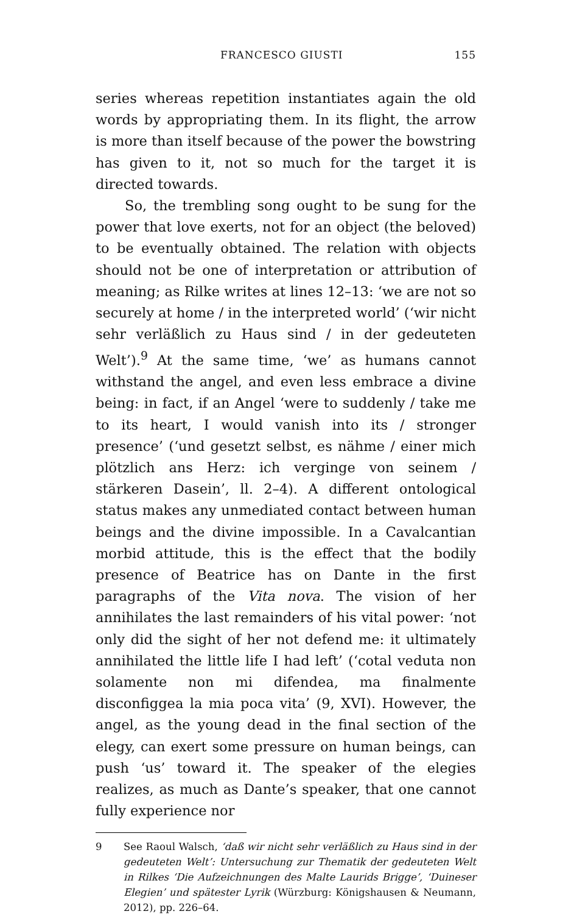FRANCESCO GIUSTI 155
series whereas repetition instantiates again the old words by appropriating them. In its flight, the arrow is more than itself because of the power the bowstring has given to it, not so much for the target it is directed towards.
So, the trembling song ought to be sung for the power that love exerts, not for an object (the beloved) to be eventually obtained. The relation with objects should not be one of interpretation or attribution of meaning; as Rilke writes at lines 12–13: ‘we are not so securely at home / in the interpreted world’ (‘wir nicht sehr verläßlich zu Haus sind / in der gedeuteten Welt’).<sup>9</sup> At the same time, ‘we’ as humans cannot withstand the angel, and even less embrace a divine being: in fact, if an Angel ‘were to suddenly / take me to its heart, I would vanish into its / stronger presence’ (‘und gesetzt selbst, es nähme / einer mich plötzlich ans Herz: ich verginge von seinem / stärkeren Dasein’, ll. 2–4). A different ontological status makes any unmediated contact between human beings and the divine impossible. In a Cavalcantian morbid attitude, this is the effect that the bodily presence of Beatrice has on Dante in the first paragraphs of the Vita nova. The vision of her annihilates the last remainders of his vital power: ‘not only did the sight of her not defend me: it ultimately annihilated the little life I had left’ (‘cotal veduta non solamente non mi difendea, ma finalmente disconfiggea la mia poca vita’ (9, XVI). However, the angel, as the young dead in the final section of the elegy, can exert some pressure on human beings, can push ‘us’ toward it. The speaker of the elegies realizes, as much as Dante’s speaker, that one cannot fully experience nor
9 See Raoul Walsch, ‘daß wir nicht sehr verläßlich zu Haus sind in der gedeuteten Welt’: Untersuchung zur Thematik der gedeuteten Welt in Rilkes ‘Die Aufzeichnungen des Malte Laurids Brigge’, ‘Duineser Elegien’ und spätester Lyrik (Würzburg: Königshausen & Neumann, 2012), pp. 226–64.